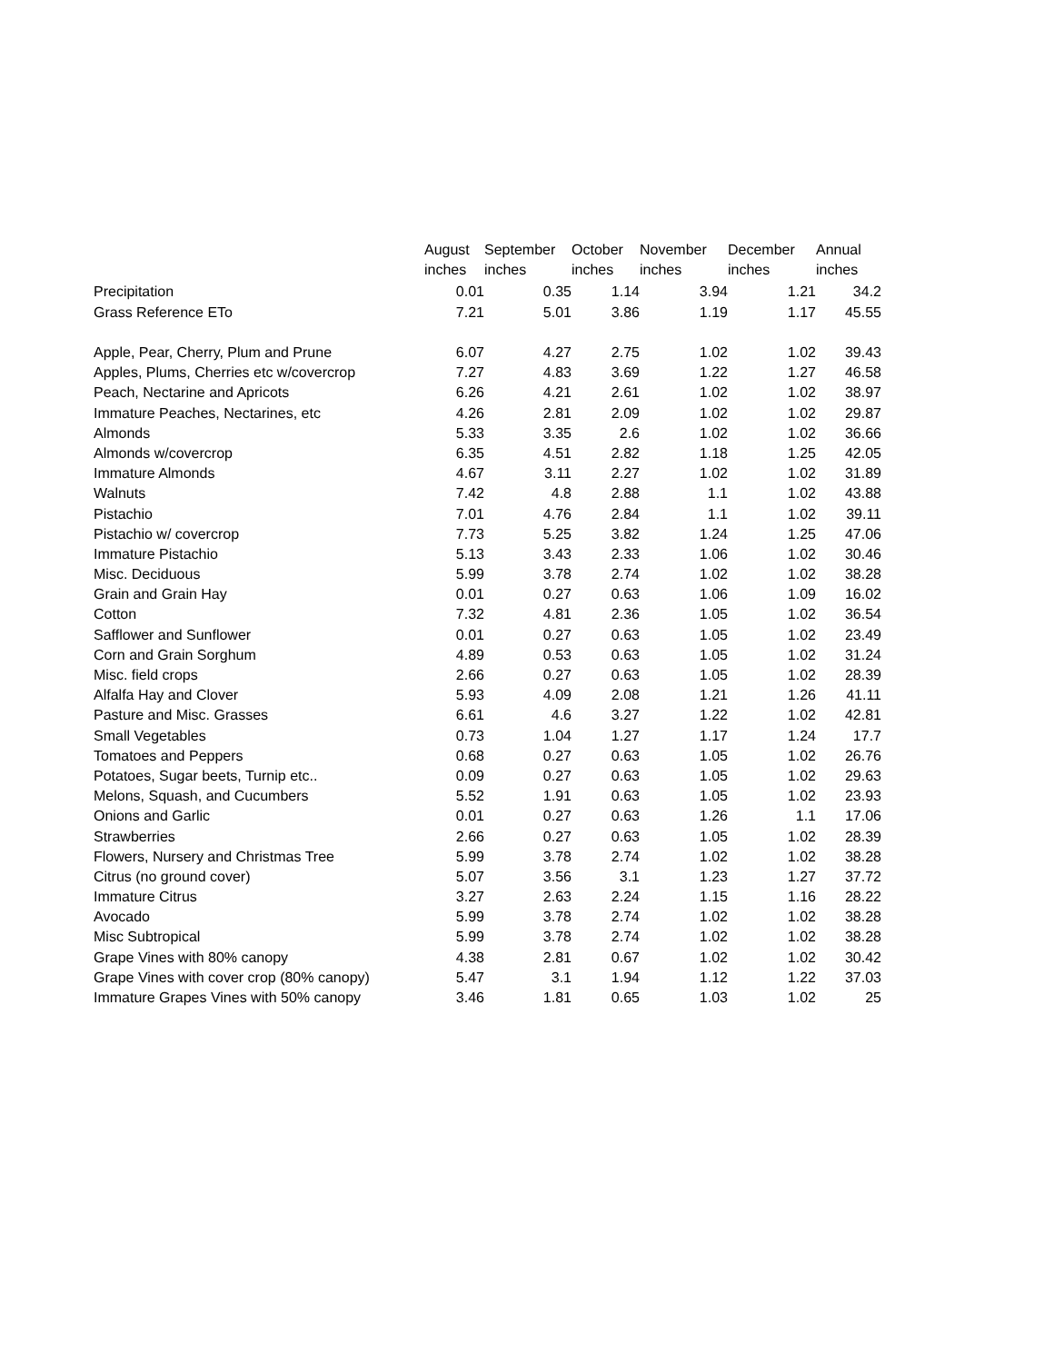| | August | September | October | November | December | Annual |
| --- | --- | --- | --- | --- | --- | --- |
| | inches | inches | inches | inches | inches | inches |
| Precipitation | 0.01 | 0.35 | 1.14 | 3.94 | 1.21 | 34.2 |
| Grass Reference ETo | 7.21 | 5.01 | 3.86 | 1.19 | 1.17 | 45.55 |
| Apple, Pear, Cherry, Plum and Prune | 6.07 | 4.27 | 2.75 | 1.02 | 1.02 | 39.43 |
| Apples, Plums, Cherries etc w/covercrop | 7.27 | 4.83 | 3.69 | 1.22 | 1.27 | 46.58 |
| Peach, Nectarine and Apricots | 6.26 | 4.21 | 2.61 | 1.02 | 1.02 | 38.97 |
| Immature Peaches, Nectarines, etc | 4.26 | 2.81 | 2.09 | 1.02 | 1.02 | 29.87 |
| Almonds | 5.33 | 3.35 | 2.6 | 1.02 | 1.02 | 36.66 |
| Almonds w/covercrop | 6.35 | 4.51 | 2.82 | 1.18 | 1.25 | 42.05 |
| Immature Almonds | 4.67 | 3.11 | 2.27 | 1.02 | 1.02 | 31.89 |
| Walnuts | 7.42 | 4.8 | 2.88 | 1.1 | 1.02 | 43.88 |
| Pistachio | 7.01 | 4.76 | 2.84 | 1.1 | 1.02 | 39.11 |
| Pistachio w/ covercrop | 7.73 | 5.25 | 3.82 | 1.24 | 1.25 | 47.06 |
| Immature Pistachio | 5.13 | 3.43 | 2.33 | 1.06 | 1.02 | 30.46 |
| Misc. Deciduous | 5.99 | 3.78 | 2.74 | 1.02 | 1.02 | 38.28 |
| Grain and Grain Hay | 0.01 | 0.27 | 0.63 | 1.06 | 1.09 | 16.02 |
| Cotton | 7.32 | 4.81 | 2.36 | 1.05 | 1.02 | 36.54 |
| Safflower and Sunflower | 0.01 | 0.27 | 0.63 | 1.05 | 1.02 | 23.49 |
| Corn and Grain Sorghum | 4.89 | 0.53 | 0.63 | 1.05 | 1.02 | 31.24 |
| Misc. field crops | 2.66 | 0.27 | 0.63 | 1.05 | 1.02 | 28.39 |
| Alfalfa Hay and Clover | 5.93 | 4.09 | 2.08 | 1.21 | 1.26 | 41.11 |
| Pasture and Misc. Grasses | 6.61 | 4.6 | 3.27 | 1.22 | 1.02 | 42.81 |
| Small Vegetables | 0.73 | 1.04 | 1.27 | 1.17 | 1.24 | 17.7 |
| Tomatoes and Peppers | 0.68 | 0.27 | 0.63 | 1.05 | 1.02 | 26.76 |
| Potatoes, Sugar beets, Turnip etc.. | 0.09 | 0.27 | 0.63 | 1.05 | 1.02 | 29.63 |
| Melons, Squash, and Cucumbers | 5.52 | 1.91 | 0.63 | 1.05 | 1.02 | 23.93 |
| Onions and Garlic | 0.01 | 0.27 | 0.63 | 1.26 | 1.1 | 17.06 |
| Strawberries | 2.66 | 0.27 | 0.63 | 1.05 | 1.02 | 28.39 |
| Flowers, Nursery and Christmas Tree | 5.99 | 3.78 | 2.74 | 1.02 | 1.02 | 38.28 |
| Citrus (no ground cover) | 5.07 | 3.56 | 3.1 | 1.23 | 1.27 | 37.72 |
| Immature Citrus | 3.27 | 2.63 | 2.24 | 1.15 | 1.16 | 28.22 |
| Avocado | 5.99 | 3.78 | 2.74 | 1.02 | 1.02 | 38.28 |
| Misc Subtropical | 5.99 | 3.78 | 2.74 | 1.02 | 1.02 | 38.28 |
| Grape Vines with 80% canopy | 4.38 | 2.81 | 0.67 | 1.02 | 1.02 | 30.42 |
| Grape Vines with cover crop (80% canopy) | 5.47 | 3.1 | 1.94 | 1.12 | 1.22 | 37.03 |
| Immature Grapes Vines with 50% canopy | 3.46 | 1.81 | 0.65 | 1.03 | 1.02 | 25 |